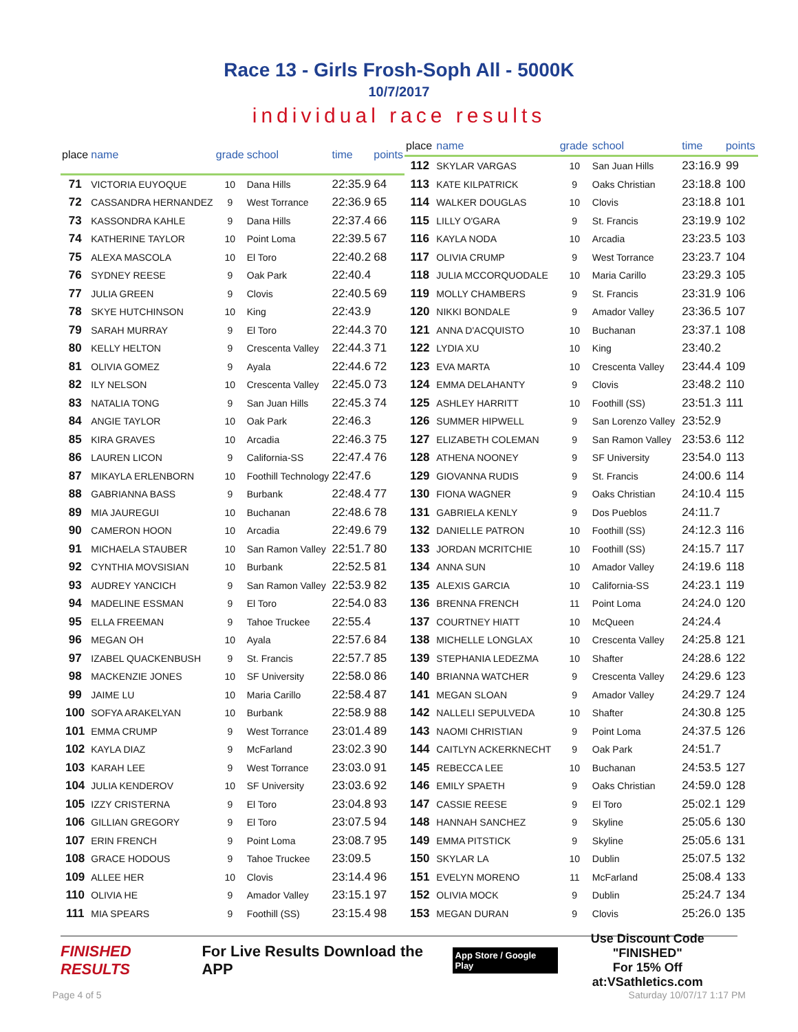Race 13 - Girls Frosh-Soph All - 5000K
10/7/2017
individual race results
| place | name | grade | school | time | points |
| --- | --- | --- | --- | --- | --- |
| 71 | VICTORIA EUYOQUE | 10 | Dana Hills | 22:35.9 | 64 |
| 72 | CASSANDRA HERNANDEZ | 9 | West Torrance | 22:36.9 | 65 |
| 73 | KASSONDRA KAHLE | 9 | Dana Hills | 22:37.4 | 66 |
| 74 | KATHERINE TAYLOR | 10 | Point Loma | 22:39.5 | 67 |
| 75 | ALEXA MASCOLA | 10 | El Toro | 22:40.2 | 68 |
| 76 | SYDNEY REESE | 9 | Oak Park | 22:40.4 | |
| 77 | JULIA GREEN | 9 | Clovis | 22:40.5 | 69 |
| 78 | SKYE HUTCHINSON | 10 | King | 22:43.9 | |
| 79 | SARAH MURRAY | 9 | El Toro | 22:44.3 | 70 |
| 80 | KELLY HELTON | 9 | Crescenta Valley | 22:44.3 | 71 |
| 81 | OLIVIA GOMEZ | 9 | Ayala | 22:44.6 | 72 |
| 82 | ILY NELSON | 10 | Crescenta Valley | 22:45.0 | 73 |
| 83 | NATALIA TONG | 9 | San Juan Hills | 22:45.3 | 74 |
| 84 | ANGIE TAYLOR | 10 | Oak Park | 22:46.3 | |
| 85 | KIRA GRAVES | 10 | Arcadia | 22:46.3 | 75 |
| 86 | LAUREN LICON | 9 | California-SS | 22:47.4 | 76 |
| 87 | MIKAYLA ERLENBORN | 10 | Foothill Technology | 22:47.6 | |
| 88 | GABRIANNA BASS | 9 | Burbank | 22:48.4 | 77 |
| 89 | MIA JAUREGUI | 10 | Buchanan | 22:48.6 | 78 |
| 90 | CAMERON HOON | 10 | Arcadia | 22:49.6 | 79 |
| 91 | MICHAELA STAUBER | 10 | San Ramon Valley | 22:51.7 | 80 |
| 92 | CYNTHIA MOVSISIAN | 10 | Burbank | 22:52.5 | 81 |
| 93 | AUDREY YANCICH | 9 | San Ramon Valley | 22:53.9 | 82 |
| 94 | MADELINE ESSMAN | 9 | El Toro | 22:54.0 | 83 |
| 95 | ELLA FREEMAN | 9 | Tahoe Truckee | 22:55.4 | |
| 96 | MEGAN OH | 10 | Ayala | 22:57.6 | 84 |
| 97 | IZABEL QUACKENBUSH | 9 | St. Francis | 22:57.7 | 85 |
| 98 | MACKENZIE JONES | 10 | SF University | 22:58.0 | 86 |
| 99 | JAIME LU | 10 | Maria Carillo | 22:58.4 | 87 |
| 100 | SOFYA ARAKELYAN | 10 | Burbank | 22:58.9 | 88 |
| 101 | EMMA CRUMP | 9 | West Torrance | 23:01.4 | 89 |
| 102 | KAYLA DIAZ | 9 | McFarland | 23:02.3 | 90 |
| 103 | KARAH LEE | 9 | West Torrance | 23:03.0 | 91 |
| 104 | JULIA KENDEROV | 10 | SF University | 23:03.6 | 92 |
| 105 | IZZY CRISTERNA | 9 | El Toro | 23:04.8 | 93 |
| 106 | GILLIAN GREGORY | 9 | El Toro | 23:07.5 | 94 |
| 107 | ERIN FRENCH | 9 | Point Loma | 23:08.7 | 95 |
| 108 | GRACE HODOUS | 9 | Tahoe Truckee | 23:09.5 | |
| 109 | ALLEE HER | 10 | Clovis | 23:14.4 | 96 |
| 110 | OLIVIA HE | 9 | Amador Valley | 23:15.1 | 97 |
| 111 | MIA SPEARS | 9 | Foothill (SS) | 23:15.4 | 98 |
| place | name | grade | school | time | points |
| --- | --- | --- | --- | --- | --- |
| 112 | SKYLAR VARGAS | 10 | San Juan Hills | 23:16.9 | 99 |
| 113 | KATE KILPATRICK | 9 | Oaks Christian | 23:18.8 | 100 |
| 114 | WALKER DOUGLAS | 10 | Clovis | 23:18.8 | 101 |
| 115 | LILLY O'GARA | 9 | St. Francis | 23:19.9 | 102 |
| 116 | KAYLA NODA | 10 | Arcadia | 23:23.5 | 103 |
| 117 | OLIVIA CRUMP | 9 | West Torrance | 23:23.7 | 104 |
| 118 | JULIA MCCORQUODALE | 10 | Maria Carillo | 23:29.3 | 105 |
| 119 | MOLLY CHAMBERS | 9 | St. Francis | 23:31.9 | 106 |
| 120 | NIKKI BONDALE | 9 | Amador Valley | 23:36.5 | 107 |
| 121 | ANNA D'ACQUISTO | 10 | Buchanan | 23:37.1 | 108 |
| 122 | LYDIA XU | 10 | King | 23:40.2 | |
| 123 | EVA MARTA | 10 | Crescenta Valley | 23:44.4 | 109 |
| 124 | EMMA DELAHANTY | 9 | Clovis | 23:48.2 | 110 |
| 125 | ASHLEY HARRITT | 10 | Foothill (SS) | 23:51.3 | 111 |
| 126 | SUMMER HIPWELL | 9 | San Lorenzo Valley | 23:52.9 | |
| 127 | ELIZABETH COLEMAN | 9 | San Ramon Valley | 23:53.6 | 112 |
| 128 | ATHENA NOONEY | 9 | SF University | 23:54.0 | 113 |
| 129 | GIOVANNA RUDIS | 9 | St. Francis | 24:00.6 | 114 |
| 130 | FIONA WAGNER | 9 | Oaks Christian | 24:10.4 | 115 |
| 131 | GABRIELA KENLY | 9 | Dos Pueblos | 24:11.7 | |
| 132 | DANIELLE PATRON | 10 | Foothill (SS) | 24:12.3 | 116 |
| 133 | JORDAN MCRITCHIE | 10 | Foothill (SS) | 24:15.7 | 117 |
| 134 | ANNA SUN | 10 | Amador Valley | 24:19.6 | 118 |
| 135 | ALEXIS GARCIA | 10 | California-SS | 24:23.1 | 119 |
| 136 | BRENNA FRENCH | 11 | Point Loma | 24:24.0 | 120 |
| 137 | COURTNEY HIATT | 10 | McQueen | 24:24.4 | |
| 138 | MICHELLE LONGLAX | 10 | Crescenta Valley | 24:25.8 | 121 |
| 139 | STEPHANIA LEDEZMA | 10 | Shafter | 24:28.6 | 122 |
| 140 | BRIANNA WATCHER | 9 | Crescenta Valley | 24:29.6 | 123 |
| 141 | MEGAN SLOAN | 9 | Amador Valley | 24:29.7 | 124 |
| 142 | NALLELI SEPULVEDA | 10 | Shafter | 24:30.8 | 125 |
| 143 | NAOMI CHRISTIAN | 9 | Point Loma | 24:37.5 | 126 |
| 144 | CAITLYN ACKERKNECHT | 9 | Oak Park | 24:51.7 | |
| 145 | REBECCA LEE | 10 | Buchanan | 24:53.5 | 127 |
| 146 | EMILY SPAETH | 9 | Oaks Christian | 24:59.0 | 128 |
| 147 | CASSIE REESE | 9 | El Toro | 25:02.1 | 129 |
| 148 | HANNAH SANCHEZ | 9 | Skyline | 25:05.6 | 130 |
| 149 | EMMA PITSTICK | 9 | Skyline | 25:05.6 | 131 |
| 150 | SKYLAR LA | 10 | Dublin | 25:07.5 | 132 |
| 151 | EVELYN MORENO | 11 | McFarland | 25:08.4 | 133 |
| 152 | OLIVIA MOCK | 9 | Dublin | 25:24.7 | 134 |
| 153 | MEGAN DURAN | 9 | Clovis | 25:26.0 | 135 |
FINISHED RESULTS For Live Results Download the APP App Store / Google Play Use Discount Code
"FINISHED"
For 15% Off at:VSathletics.com
Page 4 of 5 Saturday 10/07/17 1:17 PM